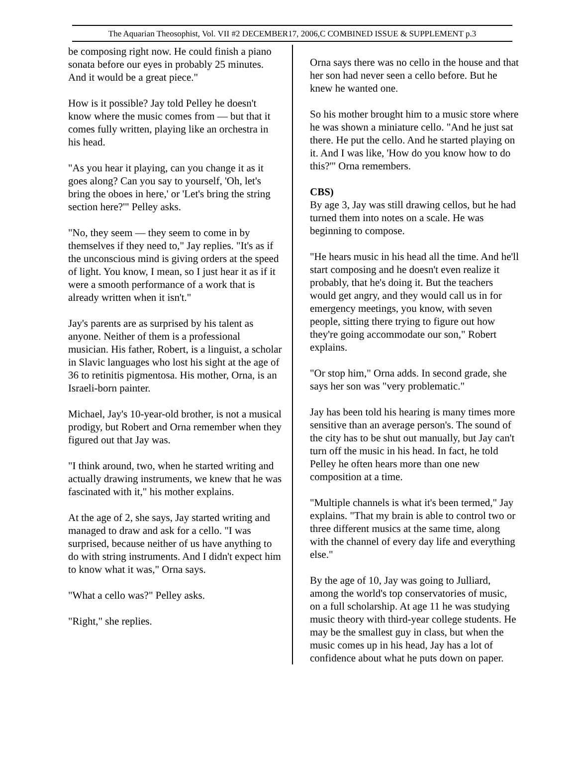The Aquarian Theosophist, Vol. VII #2 DECEMBER17, 2006,C COMBINED ISSUE & SUPPLEMENT p.3
be composing right now. He could finish a piano sonata before our eyes in probably 25 minutes. And it would be a great piece."
How is it possible? Jay told Pelley he doesn't know where the music comes from — but that it comes fully written, playing like an orchestra in his head.
"As you hear it playing, can you change it as it goes along? Can you say to yourself, 'Oh, let's bring the oboes in here,' or 'Let's bring the string section here?'" Pelley asks.
"No, they seem — they seem to come in by themselves if they need to," Jay replies. "It's as if the unconscious mind is giving orders at the speed of light. You know, I mean, so I just hear it as if it were a smooth performance of a work that is already written when it isn't."
Jay's parents are as surprised by his talent as anyone. Neither of them is a professional musician. His father, Robert, is a linguist, a scholar in Slavic languages who lost his sight at the age of 36 to retinitis pigmentosa. His mother, Orna, is an Israeli-born painter.
Michael, Jay's 10-year-old brother, is not a musical prodigy, but Robert and Orna remember when they figured out that Jay was.
"I think around, two, when he started writing and actually drawing instruments, we knew that he was fascinated with it," his mother explains.
At the age of 2, she says, Jay started writing and managed to draw and ask for a cello. "I was surprised, because neither of us have anything to do with string instruments. And I didn't expect him to know what it was," Orna says.
"What a cello was?" Pelley asks.
"Right," she replies.
Orna says there was no cello in the house and that her son had never seen a cello before. But he knew he wanted one.
So his mother brought him to a music store where he was shown a miniature cello. "And he just sat there. He put the cello. And he started playing on it. And I was like, 'How do you know how to do this?'" Orna remembers.
CBS)
By age 3, Jay was still drawing cellos, but he had turned them into notes on a scale. He was beginning to compose.
"He hears music in his head all the time. And he'll start composing and he doesn't even realize it probably, that he's doing it. But the teachers would get angry, and they would call us in for emergency meetings, you know, with seven people, sitting there trying to figure out how they're going accommodate our son," Robert explains.
"Or stop him," Orna adds. In second grade, she says her son was "very problematic."
Jay has been told his hearing is many times more sensitive than an average person's. The sound of the city has to be shut out manually, but Jay can't turn off the music in his head. In fact, he told Pelley he often hears more than one new composition at a time.
"Multiple channels is what it's been termed," Jay explains. "That my brain is able to control two or three different musics at the same time, along with the channel of every day life and everything else."
By the age of 10, Jay was going to Julliard, among the world's top conservatories of music, on a full scholarship. At age 11 he was studying music theory with third-year college students. He may be the smallest guy in class, but when the music comes up in his head, Jay has a lot of confidence about what he puts down on paper.